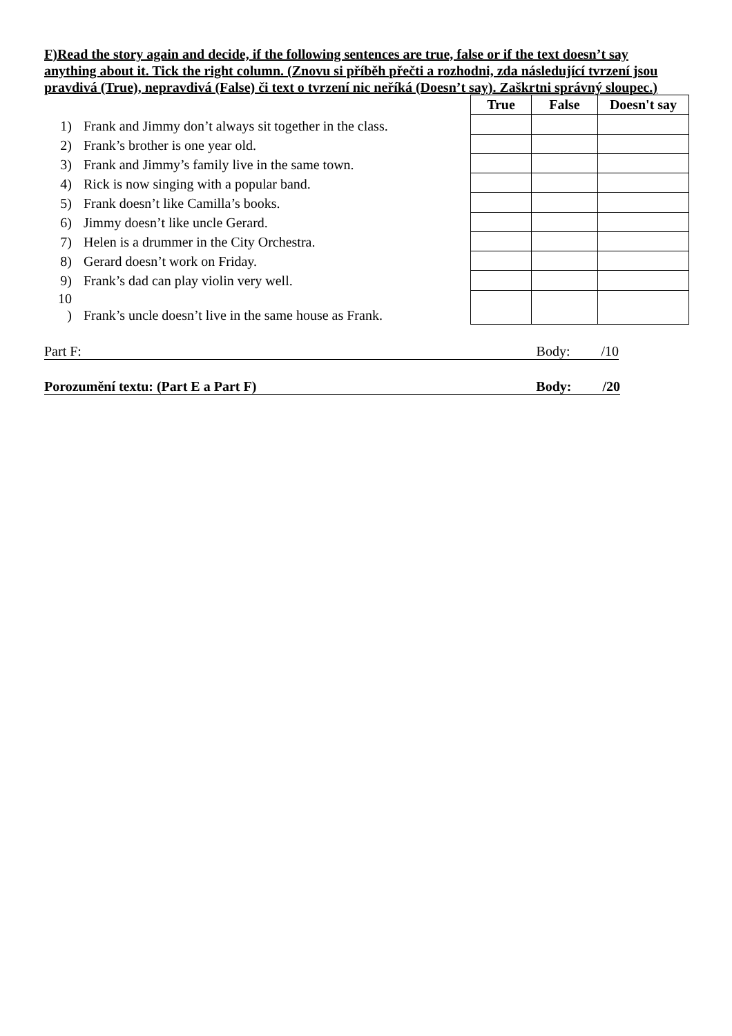F)Read the story again and decide, if the following sentences are true, false or if the text doesn’t say anything about it. Tick the right column. (Znovu si příběh přečti a rozhodni, zda následující tvrzení jsou pravdivá (True), nepravdivá (False) či text o tvrzení nic neříká (Doesn’t say). Zaškrtni správný sloupec.)
1) Frank and Jimmy don’t always sit together in the class.
2) Frank’s brother is one year old.
3) Frank and Jimmy’s family live in the same town.
4) Rick is now singing with a popular band.
5) Frank doesn’t like Camilla’s books.
6) Jimmy doesn’t like uncle Gerard.
7) Helen is a drummer in the City Orchestra.
8) Gerard doesn’t work on Friday.
9) Frank’s dad can play violin very well.
10
) Frank’s uncle doesn’t live in the same house as Frank.
| True | False | Doesn't say |
| --- | --- | --- |
Part F: Body: /10
Porozumění textu: (Part E a Part F) Body: /20